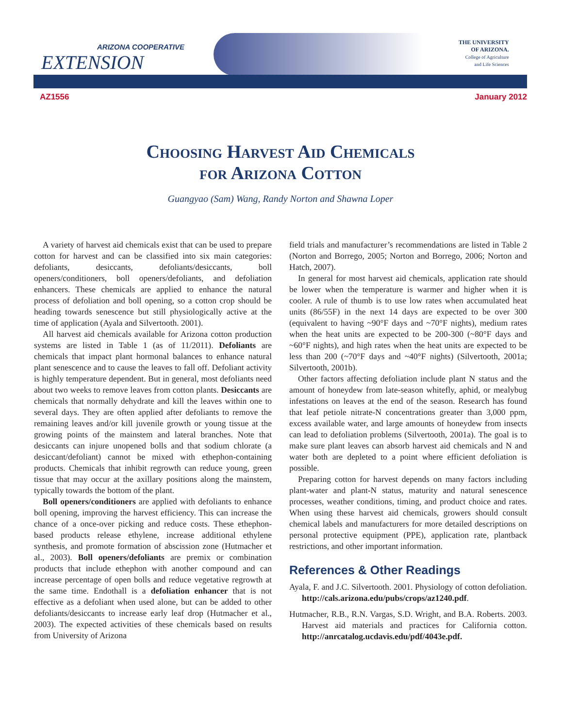ARIZONA COOPERATIVE
EXTENSION
THE UNIVERSITY
OF ARIZONA.
College of Agriculture
and Life Sciences
AZ1556 January 2012
Choosing Harvest Aid Chemicals
for Arizona Cotton
Guangyao (Sam) Wang, Randy Norton and Shawna Loper
A variety of harvest aid chemicals exist that can be used to prepare cotton for harvest and can be classified into six main categories: defoliants, desiccants, defoliants/desiccants, boll openers/conditioners, boll openers/defoliants, and defoliation enhancers. These chemicals are applied to enhance the natural process of defoliation and boll opening, so a cotton crop should be heading towards senescence but still physiologically active at the time of application (Ayala and Silvertooth. 2001).
All harvest aid chemicals available for Arizona cotton production systems are listed in Table 1 (as of 11/2011). Defoliants are chemicals that impact plant hormonal balances to enhance natural plant senescence and to cause the leaves to fall off. Defoliant activity is highly temperature dependent. But in general, most defoliants need about two weeks to remove leaves from cotton plants. Desiccants are chemicals that normally dehydrate and kill the leaves within one to several days. They are often applied after defoliants to remove the remaining leaves and/or kill juvenile growth or young tissue at the growing points of the mainstem and lateral branches. Note that desiccants can injure unopened bolls and that sodium chlorate (a desiccant/defoliant) cannot be mixed with ethephon-containing products. Chemicals that inhibit regrowth can reduce young, green tissue that may occur at the axillary positions along the mainstem, typically towards the bottom of the plant.
Boll openers/conditioners are applied with defoliants to enhance boll opening, improving the harvest efficiency. This can increase the chance of a once-over picking and reduce costs. These ethephon-based products release ethylene, increase additional ethylene synthesis, and promote formation of abscission zone (Hutmacher et al., 2003). Boll openers/defoliants are premix or combination products that include ethephon with another compound and can increase percentage of open bolls and reduce vegetative regrowth at the same time. Endothall is a defoliation enhancer that is not effective as a defoliant when used alone, but can be added to other defoliants/desiccants to increase early leaf drop (Hutmacher et al., 2003). The expected activities of these chemicals based on results from University of Arizona
field trials and manufacturer’s recommendations are listed in Table 2 (Norton and Borrego, 2005; Norton and Borrego, 2006; Norton and Hatch, 2007).
In general for most harvest aid chemicals, application rate should be lower when the temperature is warmer and higher when it is cooler. A rule of thumb is to use low rates when accumulated heat units (86/55F) in the next 14 days are expected to be over 300 (equivalent to having ~90°F days and ~70°F nights), medium rates when the heat units are expected to be 200-300 (~80°F days and ~60°F nights), and high rates when the heat units are expected to be less than 200 (~70°F days and ~40°F nights) (Silvertooth, 2001a; Silvertooth, 2001b).
Other factors affecting defoliation include plant N status and the amount of honeydew from late-season whitefly, aphid, or mealybug infestations on leaves at the end of the season. Research has found that leaf petiole nitrate-N concentrations greater than 3,000 ppm, excess available water, and large amounts of honeydew from insects can lead to defoliation problems (Silvertooth, 2001a). The goal is to make sure plant leaves can absorb harvest aid chemicals and N and water both are depleted to a point where efficient defoliation is possible.
Preparing cotton for harvest depends on many factors including plant-water and plant-N status, maturity and natural senescence processes, weather conditions, timing, and product choice and rates. When using these harvest aid chemicals, growers should consult chemical labels and manufacturers for more detailed descriptions on personal protective equipment (PPE), application rate, plantback restrictions, and other important information.
References & Other Readings
Ayala, F. and J.C. Silvertooth. 2001. Physiology of cotton defoliation. http://cals.arizona.edu/pubs/crops/az1240.pdf.
Hutmacher, R.B., R.N. Vargas, S.D. Wright, and B.A. Roberts. 2003. Harvest aid materials and practices for California cotton. http://anrcatalog.ucdavis.edu/pdf/4043e.pdf.